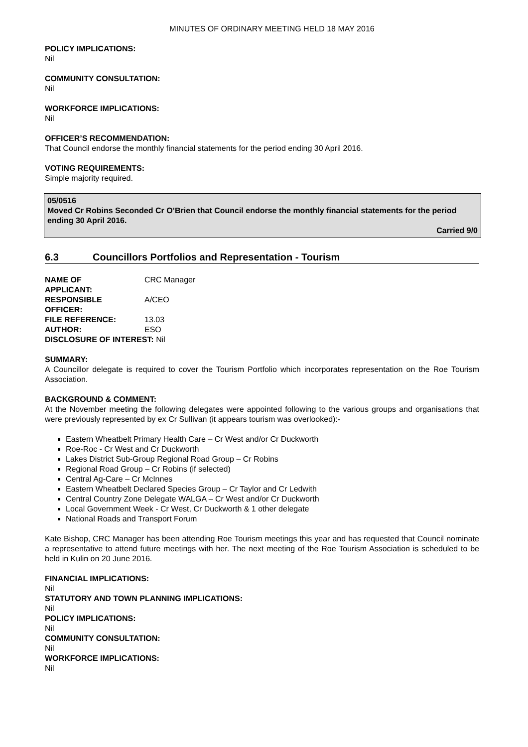MINUTES OF ORDINARY MEETING HELD 18 MAY 2016
POLICY IMPLICATIONS:
Nil
COMMUNITY CONSULTATION:
Nil
WORKFORCE IMPLICATIONS:
Nil
OFFICER’S RECOMMENDATION:
That Council endorse the monthly financial statements for the period ending 30 April 2016.
VOTING REQUIREMENTS:
Simple majority required.
05/0516
Moved Cr Robins Seconded Cr O’Brien that Council endorse the monthly financial statements for the period ending 30 April 2016.
Carried 9/0
6.3 Councillors Portfolios and Representation - Tourism
| NAME OF APPLICANT: | CRC Manager |
| RESPONSIBLE OFFICER: | A/CEO |
| FILE REFERENCE: | 13.03 |
| AUTHOR: | ESO |
| DISCLOSURE OF INTEREST: Nil | |
SUMMARY:
A Councillor delegate is required to cover the Tourism Portfolio which incorporates representation on the Roe Tourism Association.
BACKGROUND & COMMENT:
At the November meeting the following delegates were appointed following to the various groups and organisations that were previously represented by ex Cr Sullivan (it appears tourism was overlooked):-
Eastern Wheatbelt Primary Health Care – Cr West and/or Cr Duckworth
Roe-Roc - Cr West and Cr Duckworth
Lakes District Sub-Group Regional Road Group – Cr Robins
Regional Road Group – Cr Robins (if selected)
Central Ag-Care – Cr McInnes
Eastern Wheatbelt Declared Species Group – Cr Taylor and Cr Ledwith
Central Country Zone Delegate WALGA – Cr West and/or Cr Duckworth
Local Government Week - Cr West, Cr Duckworth & 1 other delegate
National Roads and Transport Forum
Kate Bishop, CRC Manager has been attending Roe Tourism meetings this year and has requested that Council nominate a representative to attend future meetings with her. The next meeting of the Roe Tourism Association is scheduled to be held in Kulin on 20 June 2016.
FINANCIAL IMPLICATIONS:
Nil
STATUTORY AND TOWN PLANNING IMPLICATIONS:
Nil
POLICY IMPLICATIONS:
Nil
COMMUNITY CONSULTATION:
Nil
WORKFORCE IMPLICATIONS:
Nil